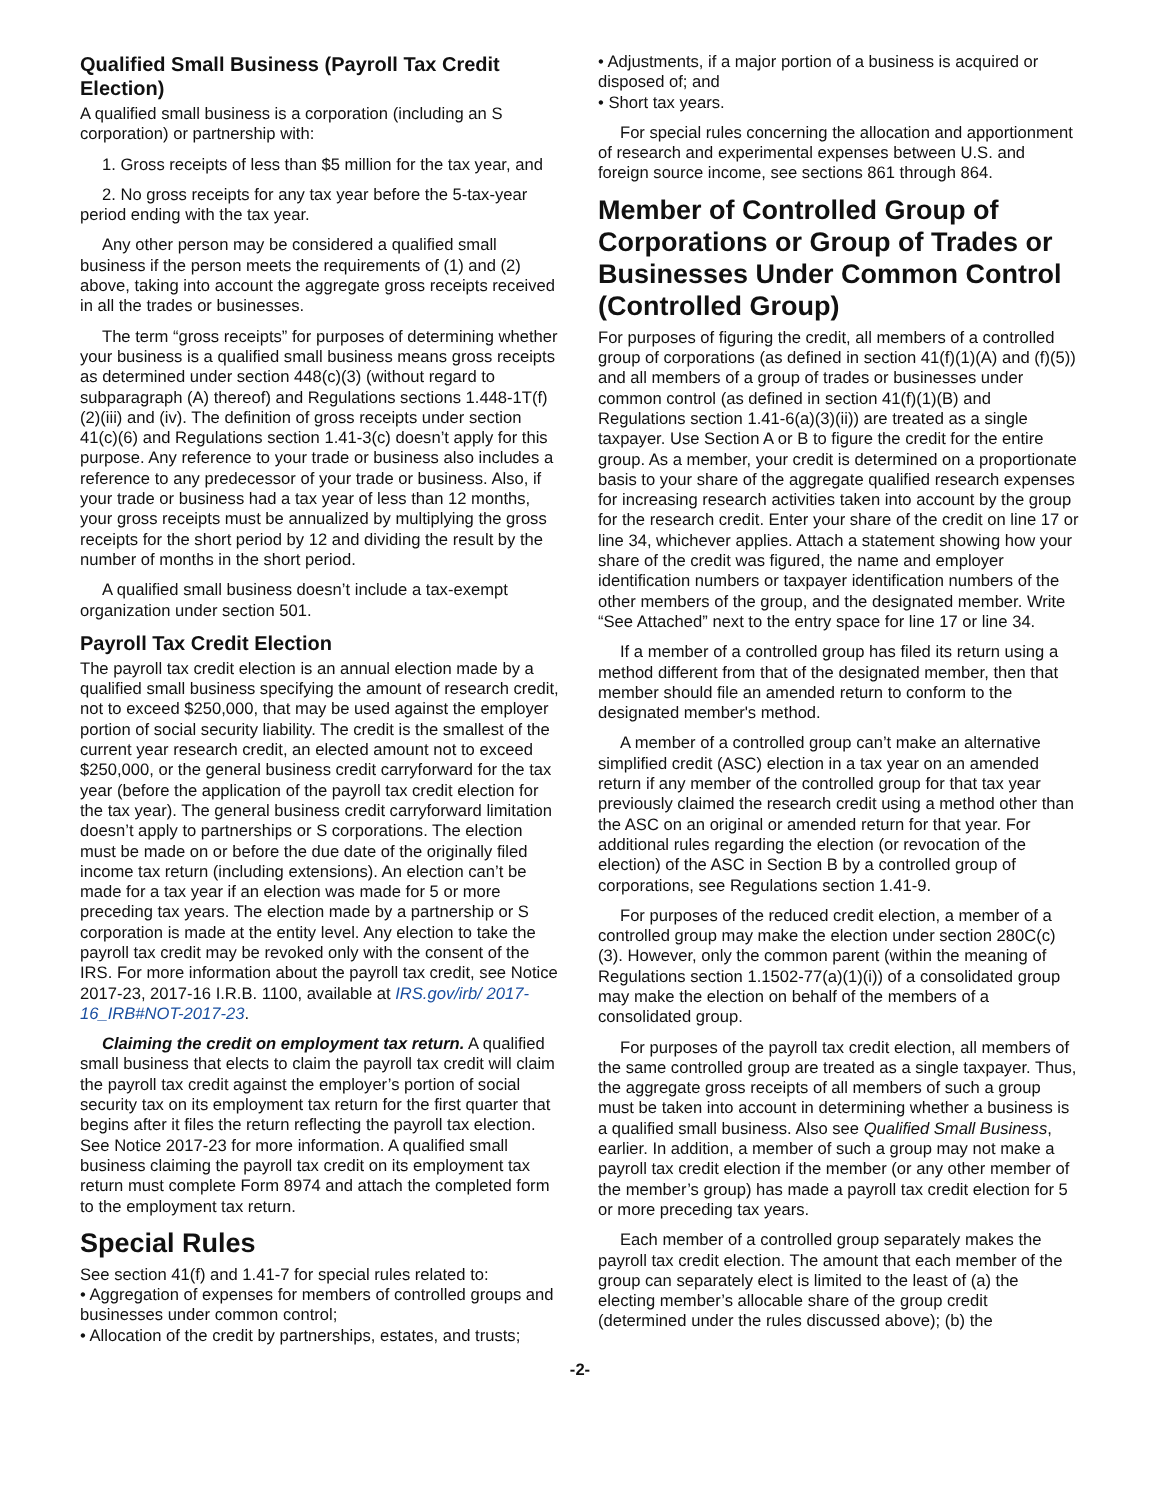Qualified Small Business (Payroll Tax Credit Election)
A qualified small business is a corporation (including an S corporation) or partnership with:
1. Gross receipts of less than $5 million for the tax year, and
2. No gross receipts for any tax year before the 5-tax-year period ending with the tax year.
Any other person may be considered a qualified small business if the person meets the requirements of (1) and (2) above, taking into account the aggregate gross receipts received in all the trades or businesses.
The term “gross receipts” for purposes of determining whether your business is a qualified small business means gross receipts as determined under section 448(c)(3) (without regard to subparagraph (A) thereof) and Regulations sections 1.448-1T(f)(2)(iii) and (iv). The definition of gross receipts under section 41(c)(6) and Regulations section 1.41-3(c) doesn’t apply for this purpose. Any reference to your trade or business also includes a reference to any predecessor of your trade or business. Also, if your trade or business had a tax year of less than 12 months, your gross receipts must be annualized by multiplying the gross receipts for the short period by 12 and dividing the result by the number of months in the short period.
A qualified small business doesn’t include a tax-exempt organization under section 501.
Payroll Tax Credit Election
The payroll tax credit election is an annual election made by a qualified small business specifying the amount of research credit, not to exceed $250,000, that may be used against the employer portion of social security liability. The credit is the smallest of the current year research credit, an elected amount not to exceed $250,000, or the general business credit carryforward for the tax year (before the application of the payroll tax credit election for the tax year). The general business credit carryforward limitation doesn’t apply to partnerships or S corporations. The election must be made on or before the due date of the originally filed income tax return (including extensions). An election can’t be made for a tax year if an election was made for 5 or more preceding tax years. The election made by a partnership or S corporation is made at the entity level. Any election to take the payroll tax credit may be revoked only with the consent of the IRS. For more information about the payroll tax credit, see Notice 2017-23, 2017-16 I.R.B. 1100, available at IRS.gov/irb/ 2017-16_IRB#NOT-2017-23.
Claiming the credit on employment tax return. A qualified small business that elects to claim the payroll tax credit will claim the payroll tax credit against the employer’s portion of social security tax on its employment tax return for the first quarter that begins after it files the return reflecting the payroll tax election. See Notice 2017-23 for more information. A qualified small business claiming the payroll tax credit on its employment tax return must complete Form 8974 and attach the completed form to the employment tax return.
Special Rules
See section 41(f) and 1.41-7 for special rules related to:
• Aggregation of expenses for members of controlled groups and businesses under common control;
• Allocation of the credit by partnerships, estates, and trusts;
• Adjustments, if a major portion of a business is acquired or disposed of; and
• Short tax years.
For special rules concerning the allocation and apportionment of research and experimental expenses between U.S. and foreign source income, see sections 861 through 864.
Member of Controlled Group of Corporations or Group of Trades or Businesses Under Common Control (Controlled Group)
For purposes of figuring the credit, all members of a controlled group of corporations (as defined in section 41(f)(1)(A) and (f)(5)) and all members of a group of trades or businesses under common control (as defined in section 41(f)(1)(B) and Regulations section 1.41-6(a)(3)(ii)) are treated as a single taxpayer. Use Section A or B to figure the credit for the entire group. As a member, your credit is determined on a proportionate basis to your share of the aggregate qualified research expenses for increasing research activities taken into account by the group for the research credit. Enter your share of the credit on line 17 or line 34, whichever applies. Attach a statement showing how your share of the credit was figured, the name and employer identification numbers or taxpayer identification numbers of the other members of the group, and the designated member. Write “See Attached” next to the entry space for line 17 or line 34.
If a member of a controlled group has filed its return using a method different from that of the designated member, then that member should file an amended return to conform to the designated member's method.
A member of a controlled group can’t make an alternative simplified credit (ASC) election in a tax year on an amended return if any member of the controlled group for that tax year previously claimed the research credit using a method other than the ASC on an original or amended return for that year. For additional rules regarding the election (or revocation of the election) of the ASC in Section B by a controlled group of corporations, see Regulations section 1.41-9.
For purposes of the reduced credit election, a member of a controlled group may make the election under section 280C(c)(3). However, only the common parent (within the meaning of Regulations section 1.1502-77(a)(1)(i)) of a consolidated group may make the election on behalf of the members of a consolidated group.
For purposes of the payroll tax credit election, all members of the same controlled group are treated as a single taxpayer. Thus, the aggregate gross receipts of all members of such a group must be taken into account in determining whether a business is a qualified small business. Also see Qualified Small Business, earlier. In addition, a member of such a group may not make a payroll tax credit election if the member (or any other member of the member’s group) has made a payroll tax credit election for 5 or more preceding tax years.
Each member of a controlled group separately makes the payroll tax credit election. The amount that each member of the group can separately elect is limited to the least of (a) the electing member’s allocable share of the group credit (determined under the rules discussed above); (b) the
-2-